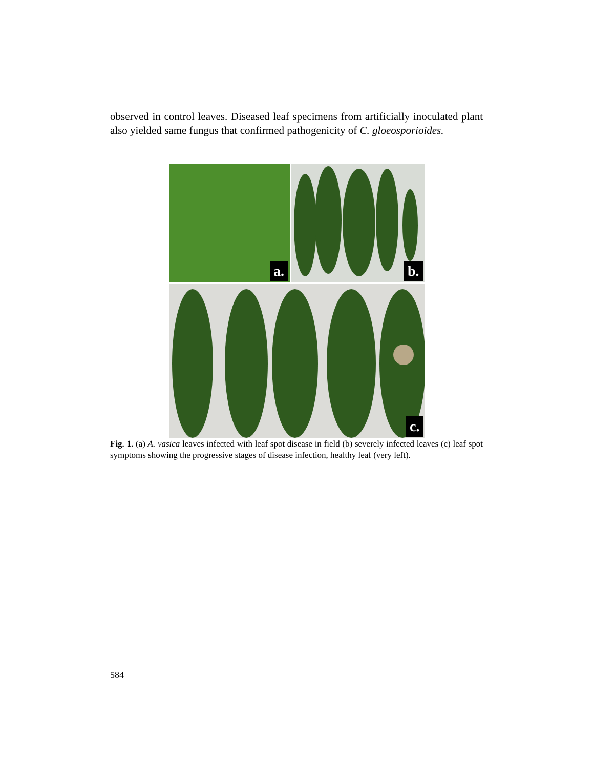observed in control leaves. Diseased leaf specimens from artificially inoculated plant also yielded same fungus that confirmed pathogenicity of C. gloeosporioides.
a. b.
c.
Fig. 1. (a) A. vasica leaves infected with leaf spot disease in field (b) severely infected leaves (c) leaf spot symptoms showing the progressive stages of disease infection, healthy leaf (very left).
584